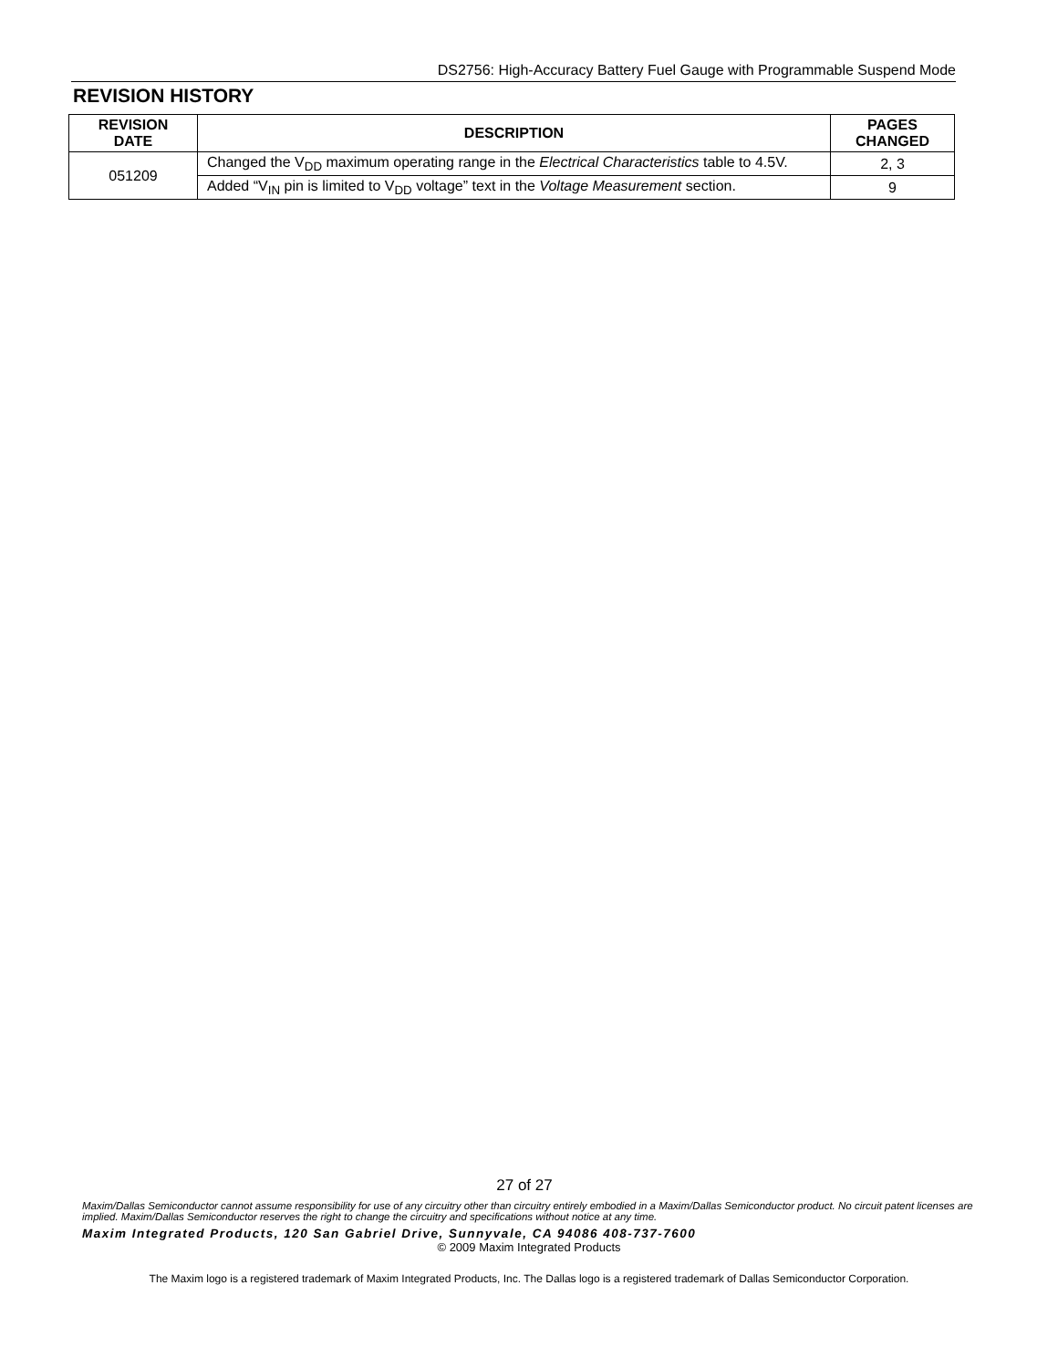DS2756: High-Accuracy Battery Fuel Gauge with Programmable Suspend Mode
REVISION HISTORY
| REVISION DATE | DESCRIPTION | PAGES CHANGED |
| --- | --- | --- |
| 051209 | Changed the V<sub>DD</sub> maximum operating range in the Electrical Characteristics table to 4.5V. | 2, 3 |
| | Added “V<sub>IN</sub> pin is limited to V<sub>DD</sub> voltage” text in the Voltage Measurement section. | 9 |
27 of 27
Maxim/Dallas Semiconductor cannot assume responsibility for use of any circuitry other than circuitry entirely embodied in a Maxim/Dallas Semiconductor product. No circuit patent licenses are implied. Maxim/Dallas Semiconductor reserves the right to change the circuitry and specifications without notice at any time.
Maxim Integrated Products, 120 San Gabriel Drive, Sunnyvale, CA 94086 408-737-7600
© 2009 Maxim Integrated Products
The Maxim logo is a registered trademark of Maxim Integrated Products, Inc. The Dallas logo is a registered trademark of Dallas Semiconductor Corporation.